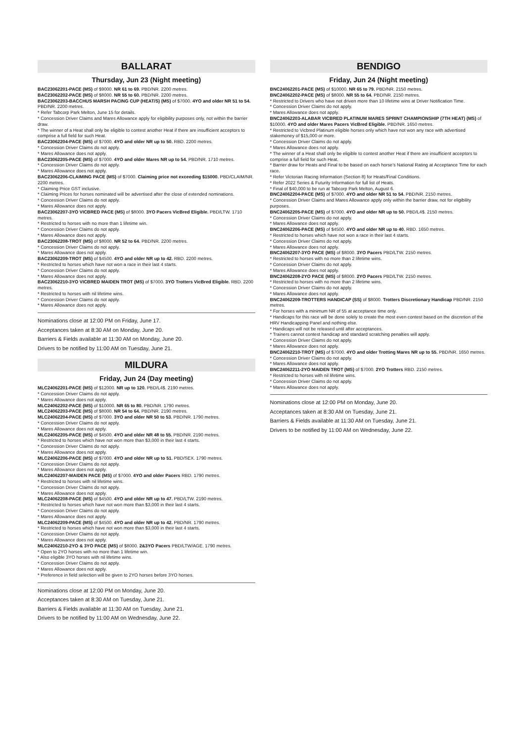BALLARAT
Thursday, Jun 23 (Night meeting)
BAC23062201-PACE (MS) of $9000. NR 61 to 69. PBD/NR. 2200 metres.
BAC23062202-PACE (MS) of $8000. NR 55 to 60. PBD/NR. 2200 metres.
BAC23062203-BACCHUS MARSH PACING CUP (HEAT/S) (MS) of $7000. 4YO and older NR 51 to 54. PBD/NR. 2200 metres.
* Refer Tabcorp Park Melton, June 15 for details.
* Concession Driver Claims and Mares Allowance apply for eligibility purposes only, not within the barrier draw.
* The winner of a Heat shall only be eligible to contest another Heat if there are insufficient acceptors to comprise a full field for such Heat.
BAC23062204-PACE (MS) of $7000. 4YO and older NR up to 50. RBD. 2200 metres.
* Concession Driver Claims do not apply.
* Mares Allowance does not apply.
BAC23062205-PACE (MS) of $7000. 4YO and older Mares NR up to 54. PBD/NR. 1710 metres.
* Concession Driver Claims do not apply.
* Mares Allowance does not apply.
BAC23062206-CLAIMING PACE (MS) of $7000. Claiming price not exceeding $15000. PBD/CLAIM/NR. 2200 metres.
* Claiming Price GST inclusive.
* Claiming Prices for horses nominated will be advertised after the close of extended nominations.
* Concession Driver Claims do not apply.
* Mares Allowance does not apply.
BAC23062207-3YO VICBRED PACE (MS) of $8000. 3YO Pacers VicBred Eligible. PBD/LTW. 1710 metres.
* Restricted to horses with no more than 1 lifetime win.
* Concession Driver Claims do not apply.
* Mares Allowance does not apply.
BAC23062208-TROT (MS) of $8000. NR 52 to 64. PBD/NR. 2200 metres.
* Concession Driver Claims do not apply.
* Mares Allowance does not apply.
BAC23062209-TROT (MS) of $4500. 4YO and older NR up to 42. RBD. 2200 metres.
* Restricted to horses which have not won a race in their last 4 starts.
* Concession Driver Claims do not apply.
* Mares Allowance does not apply.
BAC23062210-3YO VICBRED MAIDEN TROT (MS) of $7000. 3YO Trotters VicBred Eligible. RBD. 2200 metres.
* Restricted to horses with nil lifetime wins.
* Concession Driver Claims do not apply.
* Mares Allowance does not apply.
Nominations close at 12:00 PM on Friday, June 17.
Acceptances taken at 8:30 AM on Monday, June 20.
Barriers & Fields available at 11:30 AM on Monday, June 20.
Drivers to be notified by 11:00 AM on Tuesday, June 21.
MILDURA
Friday, Jun 24 (Day meeting)
MLC24062201-PACE (MS) of $12000. NR up to 120. PBD/L4$. 2190 metres.
* Concession Driver Claims do not apply.
* Mares Allowance does not apply.
MLC24062202-PACE (MS) of $10000. NR 65 to 80. PBD/NR. 1790 metres.
MLC24062203-PACE (MS) of $8000. NR 54 to 64. PBD/NR. 2190 metres.
MLC24062204-PACE (MS) of $7000. 3YO and older NR 50 to 53. PBD/NR. 1790 metres.
* Concession Driver Claims do not apply.
* Mares Allowance does not apply.
MLC24062205-PACE (MS) of $4500. 4YO and older NR 48 to 55. PBD/NR. 2190 metres.
* Restricted to horses which have not won more than $3,000 in their last 4 starts.
* Concession Driver Claims do not apply.
* Mares Allowance does not apply.
MLC24062206-PACE (MS) of $7000. 4YO and older NR up to 51. PBD/SEX. 1790 metres.
* Concession Driver Claims do not apply.
* Mares Allowance does not apply.
MLC24062207-MAIDEN PACE (MS) of $7000. 4YO and older Pacers RBD. 1790 metres.
* Restricted to horses with nil lifetime wins.
* Concession Driver Claims do not apply.
* Mares Allowance does not apply.
MLC24062208-PACE (MS) of $4500. 4YO and older NR up to 47. PBD/LTW. 2190 metres.
* Restricted to horses which have not won more than $3,000 in their last 4 starts.
* Concession Driver Claims do not apply.
* Mares Allowance does not apply.
MLC24062209-PACE (MS) of $4500. 4YO and older NR up to 42. PBD/NR. 1790 metres.
* Restricted to horses which have not won more than $3,000 in their last 4 starts.
* Concession Driver Claims do not apply.
* Mares Allowance does not apply.
MLC24062210-2YO & 3YO PACE (MS) of $8000. 2&3YO Pacers PBD/LTW/AGE. 1790 metres.
* Open to 2YO horses with no more than 1 lifetime win.
* Also eligible 3YO horses with nil lifetime wins.
* Concession Driver Claims do not apply.
* Mares Allowance does not apply.
* Preference in field selection will be given to 2YO horses before 3YO horses.
Nominations close at 12:00 PM on Monday, June 20.
Acceptances taken at 8:30 AM on Tuesday, June 21.
Barriers & Fields available at 11:30 AM on Tuesday, June 21.
Drivers to be notified by 11:00 AM on Wednesday, June 22.
BENDIGO
Friday, Jun 24 (Night meeting)
BNC24062201-PACE (MS) of $10000. NR 65 to 79. PBD/NR. 2150 metres.
BNC24062202-PACE (MS) of $8000. NR 55 to 64. PBD/NR. 2150 metres.
* Restricted to Drivers who have not driven more than 10 lifetime wins at Driver Notification Time.
* Concession Driver Claims do not apply.
* Mares Allowance does not apply.
BNC24062203-ALABAR VICBRED PLATINUM MARES SPRINT CHAMPIONSHIP (7TH HEAT) (MS) of $10000. 4YO and older Mares Pacers VicBred Eligible. PBD/NR. 1650 metres.
* Restricted to Vicbred Platinum eligible horses only which have not won any race with advertised stakemoney of $15,000 or more.
* Concession Driver Claims do not apply.
* Mares Allowance does not apply.
* The winner of a Heat shall only be eligible to contest another Heat if there are insufficient acceptors to comprise a full field for such Heat.
* Barrier draw for Heats and Final to be based on each horse's National Rating at Acceptance Time for each race.
* Refer Victorian Racing Information (Section 8) for Heats/Final Conditions.
* Refer 2022 Series & Futurity Information for full list of Heats.
* Final of $40,000 to be run at Tabcorp Park Melton, August 6.
BNC24062204-PACE (MS) of $7000. 4YO and older NR 51 to 54. PBD/NR. 2150 metres.
* Concession Driver Claims and Mares Allowance apply only within the barrier draw, not for eligibility purposes.
BNC24062205-PACE (MS) of $7000. 4YO and older NR up to 50. PBD/L4$. 2150 metres.
* Concession Driver Claims do not apply.
* Mares Allowance does not apply.
BNC24062206-PACE (MS) of $4500. 4YO and older NR up to 40. RBD. 1650 metres.
* Restricted to horses which have not won a race in their last 4 starts.
* Concession Driver Claims do not apply.
* Mares Allowance does not apply.
BNC24062207-3YO PACE (MS) of $8000. 3YO Pacers PBD/LTW. 2150 metres.
* Restricted to horses with no more than 2 lifetime wins.
* Concession Driver Claims do not apply.
* Mares Allowance does not apply.
BNC24062208-2YO PACE (MS) of $8000. 2YO Pacers PBD/LTW. 2150 metres.
* Restricted to horses with no more than 2 lifetime wins.
* Concession Driver Claims do not apply.
* Mares Allowance does not apply.
BNC24062209-TROTTERS HANDICAP (SS) of $8000. Trotters Discretionary Handicap PBD/NR. 2150 metres.
* For horses with a minimum NR of 55 at acceptance time only.
* Handicaps for this race will be done solely to create the most even contest based on the discretion of the HRV Handicapping Panel and nothing else.
* Handicaps will not be released until after acceptances.
* Trainers cannot contest handicap and standard scratching penalties will apply.
* Concession Driver Claims do not apply.
* Mares Allowance does not apply.
BNC24062210-TROT (MS) of $7000. 4YO and older Trotting Mares NR up to 55. PBD/NR. 1650 metres.
* Concession Driver Claims do not apply.
* Mares Allowance does not apply.
BNC24062211-2YO MAIDEN TROT (MS) of $7000. 2YO Trotters RBD. 2150 metres.
* Restricted to horses with nil lifetime wins.
* Concession Driver Claims do not apply.
* Mares Allowance does not apply.
Nominations close at 12:00 PM on Monday, June 20.
Acceptances taken at 8:30 AM on Tuesday, June 21.
Barriers & Fields available at 11:30 AM on Tuesday, June 21.
Drivers to be notified by 11:00 AM on Wednesday, June 22.